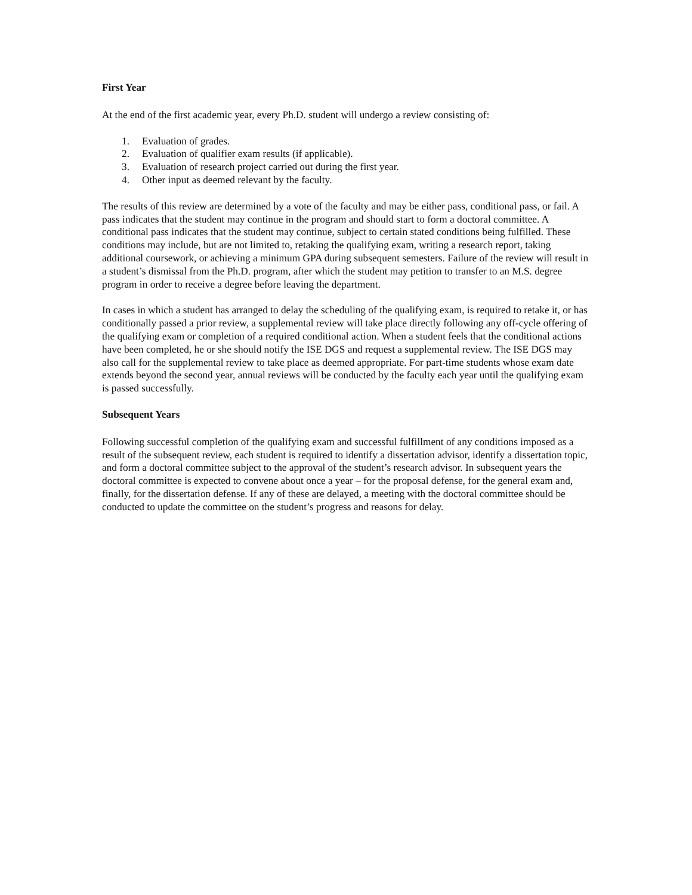First Year
At the end of the first academic year, every Ph.D. student will undergo a review consisting of:
1. Evaluation of grades.
2. Evaluation of qualifier exam results (if applicable).
3. Evaluation of research project carried out during the first year.
4. Other input as deemed relevant by the faculty.
The results of this review are determined by a vote of the faculty and may be either pass, conditional pass, or fail. A pass indicates that the student may continue in the program and should start to form a doctoral committee. A conditional pass indicates that the student may continue, subject to certain stated conditions being fulfilled. These conditions may include, but are not limited to, retaking the qualifying exam, writing a research report, taking additional coursework, or achieving a minimum GPA during subsequent semesters. Failure of the review will result in a student’s dismissal from the Ph.D. program, after which the student may petition to transfer to an M.S. degree program in order to receive a degree before leaving the department.
In cases in which a student has arranged to delay the scheduling of the qualifying exam, is required to retake it, or has conditionally passed a prior review, a supplemental review will take place directly following any off-cycle offering of the qualifying exam or completion of a required conditional action. When a student feels that the conditional actions have been completed, he or she should notify the ISE DGS and request a supplemental review. The ISE DGS may also call for the supplemental review to take place as deemed appropriate. For part-time students whose exam date extends beyond the second year, annual reviews will be conducted by the faculty each year until the qualifying exam is passed successfully.
Subsequent Years
Following successful completion of the qualifying exam and successful fulfillment of any conditions imposed as a result of the subsequent review, each student is required to identify a dissertation advisor, identify a dissertation topic, and form a doctoral committee subject to the approval of the student’s research advisor. In subsequent years the doctoral committee is expected to convene about once a year – for the proposal defense, for the general exam and, finally, for the dissertation defense. If any of these are delayed, a meeting with the doctoral committee should be conducted to update the committee on the student’s progress and reasons for delay.